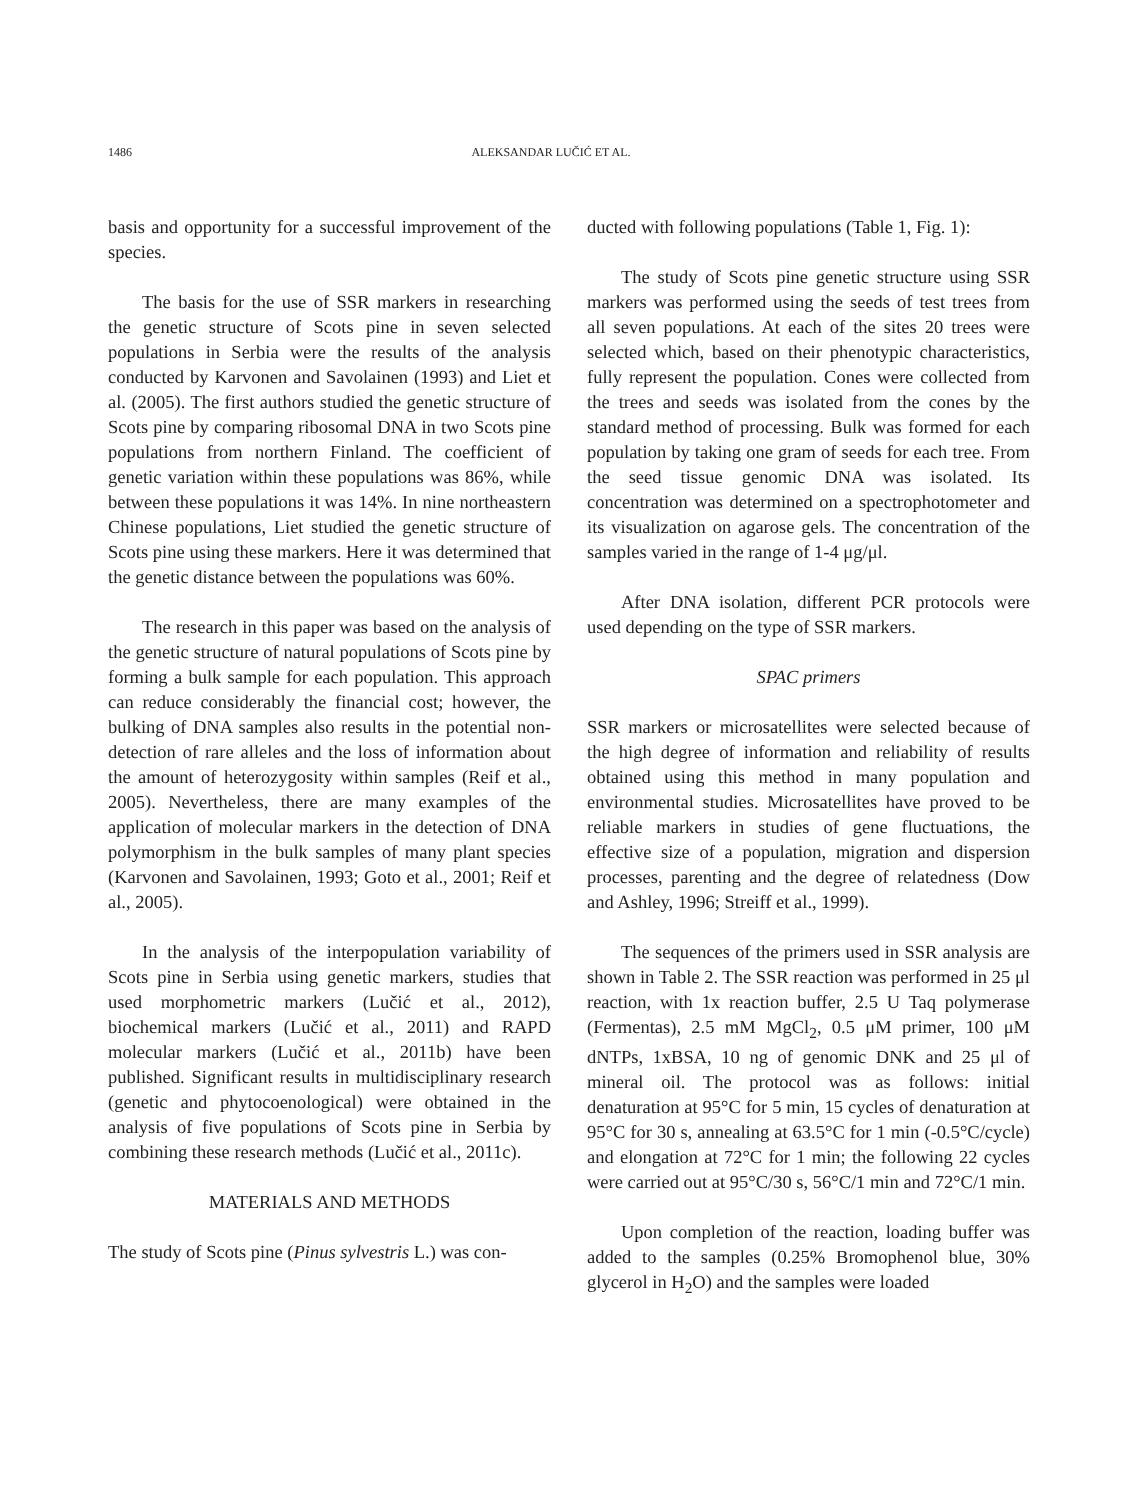1486 ALEKSANDAR LUČIĆ ET AL.
basis and opportunity for a successful improvement of the species.
The basis for the use of SSR markers in researching the genetic structure of Scots pine in seven selected populations in Serbia were the results of the analysis conducted by Karvonen and Savolainen (1993) and Liet et al. (2005). The first authors studied the genetic structure of Scots pine by comparing ribosomal DNA in two Scots pine populations from northern Finland. The coefficient of genetic variation within these populations was 86%, while between these populations it was 14%. In nine northeastern Chinese populations, Liet studied the genetic structure of Scots pine using these markers. Here it was determined that the genetic distance between the populations was 60%.
The research in this paper was based on the analysis of the genetic structure of natural populations of Scots pine by forming a bulk sample for each population. This approach can reduce considerably the financial cost; however, the bulking of DNA samples also results in the potential non-detection of rare alleles and the loss of information about the amount of heterozygosity within samples (Reif et al., 2005). Nevertheless, there are many examples of the application of molecular markers in the detection of DNA polymorphism in the bulk samples of many plant species (Karvonen and Savolainen, 1993; Goto et al., 2001; Reif et al., 2005).
In the analysis of the interpopulation variability of Scots pine in Serbia using genetic markers, studies that used morphometric markers (Lučić et al., 2012), biochemical markers (Lučić et al., 2011) and RAPD molecular markers (Lučić et al., 2011b) have been published. Significant results in multidisciplinary research (genetic and phytocoenological) were obtained in the analysis of five populations of Scots pine in Serbia by combining these research methods (Lučić et al., 2011c).
MATERIALS AND METHODS
The study of Scots pine (Pinus sylvestris L.) was con-
ducted with following populations (Table 1, Fig. 1):
The study of Scots pine genetic structure using SSR markers was performed using the seeds of test trees from all seven populations. At each of the sites 20 trees were selected which, based on their phenotypic characteristics, fully represent the population. Cones were collected from the trees and seeds was isolated from the cones by the standard method of processing. Bulk was formed for each population by taking one gram of seeds for each tree. From the seed tissue genomic DNA was isolated. Its concentration was determined on a spectrophotometer and its visualization on agarose gels. The concentration of the samples varied in the range of 1-4 μg/μl.
After DNA isolation, different PCR protocols were used depending on the type of SSR markers.
SPAC primers
SSR markers or microsatellites were selected because of the high degree of information and reliability of results obtained using this method in many population and environmental studies. Microsatellites have proved to be reliable markers in studies of gene fluctuations, the effective size of a population, migration and dispersion processes, parenting and the degree of relatedness (Dow and Ashley, 1996; Streiff et al., 1999).
The sequences of the primers used in SSR analysis are shown in Table 2. The SSR reaction was performed in 25 μl reaction, with 1x reaction buffer, 2.5 U Taq polymerase (Fermentas), 2.5 mM MgCl<sub>2</sub>, 0.5 μM primer, 100 μM dNTPs, 1xBSA, 10 ng of genomic DNK and 25 μl of mineral oil. The protocol was as follows: initial denaturation at 95°C for 5 min, 15 cycles of denaturation at 95°C for 30 s, annealing at 63.5°C for 1 min (-0.5°C/cycle) and elongation at 72°C for 1 min; the following 22 cycles were carried out at 95°C/30 s, 56°C/1 min and 72°C/1 min.
Upon completion of the reaction, loading buffer was added to the samples (0.25% Bromophenol blue, 30% glycerol in H<sub>2</sub>O) and the samples were loaded